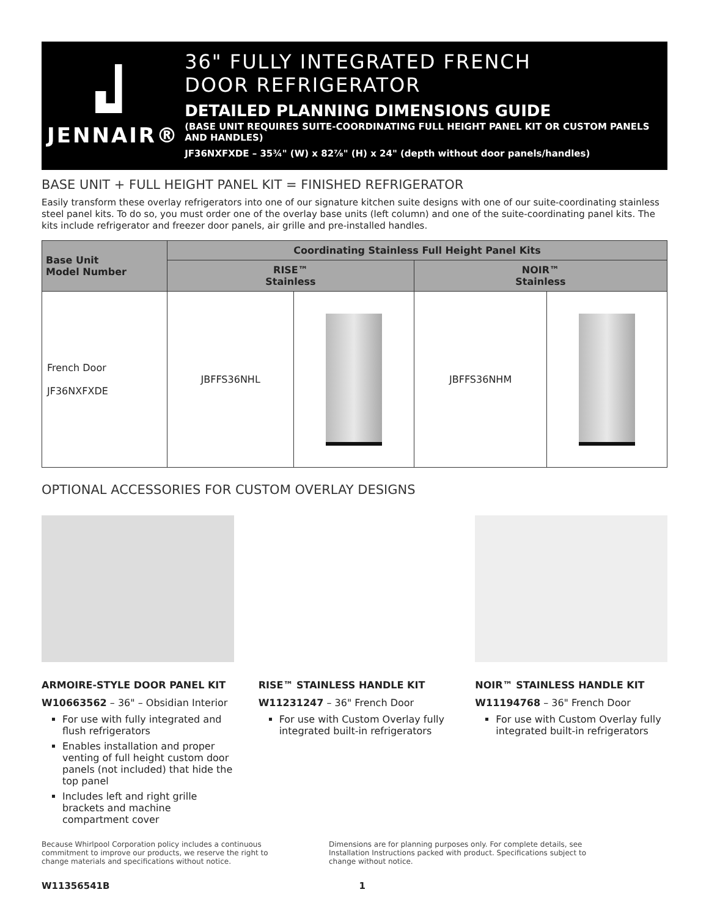JENNAIR®
36" FULLY INTEGRATED FRENCH
DOOR REFRIGERATOR
DETAILED PLANNING DIMENSIONS GUIDE
(BASE UNIT REQUIRES SUITE-COORDINATING FULL HEIGHT PANEL KIT OR CUSTOM PANELS AND HANDLES)
JF36NXFXDE – 35¾" (W) x 82⅞" (H) x 24" (depth without door panels/handles)
BASE UNIT + FULL HEIGHT PANEL KIT = FINISHED REFRIGERATOR
Easily transform these overlay refrigerators into one of our signature kitchen suite designs with one of our suite-coordinating stainless steel panel kits. To do so, you must order one of the overlay base units (left column) and one of the suite-coordinating panel kits. The kits include refrigerator and freezer door panels, air grille and pre-installed handles.
| Base Unit Model Number | Coordinating Stainless Full Height Panel Kits | | | |
| --- | --- | --- | --- | --- |
| | RISE™ Stainless | | NOIR™ Stainless | |
| French Door JF36NXFXDE | JBFFS36NHL | | JBFFS36NHM | |
OPTIONAL ACCESSORIES FOR CUSTOM OVERLAY DESIGNS
ARMOIRE-STYLE DOOR PANEL KIT
W10663562 – 36" – Obsidian Interior
For use with fully integrated and flush refrigerators
Enables installation and proper venting of full height custom door panels (not included) that hide the top panel
Includes left and right grille brackets and machine compartment cover
RISE™ STAINLESS HANDLE KIT
W11231247 – 36" French Door
For use with Custom Overlay fully integrated built-in refrigerators
NOIR™ STAINLESS HANDLE KIT
W11194768 – 36" French Door
For use with Custom Overlay fully integrated built-in refrigerators
Because Whirlpool Corporation policy includes a continuous commitment to improve our products, we reserve the right to change materials and specifications without notice.
Dimensions are for planning purposes only. For complete details, see Installation Instructions packed with product. Specifications subject to change without notice.
W11356541B 1